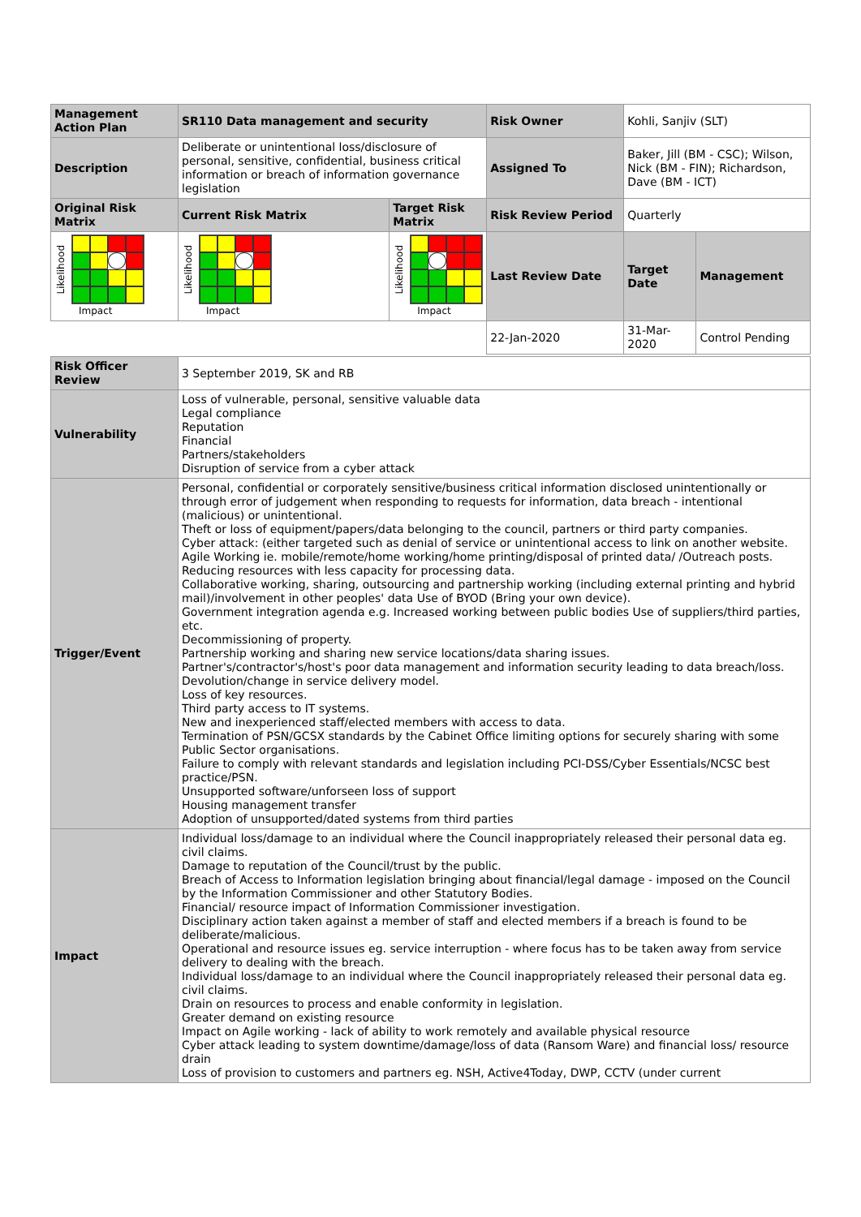| Management Action Plan | SR110 Data management and security | | Risk Owner | Kohli, Sanjiv (SLT) | |
| Description | Deliberate or unintentional loss/disclosure of personal, sensitive, confidential, business critical information or breach of information governance legislation | | Assigned To | Baker, Jill (BM - CSC); Wilson, Nick (BM - FIN); Richardson, Dave (BM - ICT) | |
| Original Risk Matrix | Current Risk Matrix | Target Risk Matrix | Risk Review Period | Quarterly | |
| Likelihood Impact | Likelihood Impact | Likelihood Impact | Last Review Date | Target Date | Management |
| | | | 22-Jan-2020 | 31-Mar-2020 | Control Pending |
| Risk Officer Review | 3 September 2019, SK and RB |
| Vulnerability | Loss of vulnerable, personal, sensitive valuable data Legal compliance Reputation Financial Partners/stakeholders Disruption of service from a cyber attack |
| Trigger/Event | Personal, confidential or corporately sensitive/business critical information disclosed unintentionally or through error of judgement when responding to requests for information, data breach - intentional (malicious) or unintentional. Theft or loss of equipment/papers/data belonging to the council, partners or third party companies. Cyber attack: (either targeted such as denial of service or unintentional access to link on another website. Agile Working ie. mobile/remote/home working/home printing/disposal of printed data/ /Outreach posts. Reducing resources with less capacity for processing data. Collaborative working, sharing, outsourcing and partnership working (including external printing and hybrid mail)/involvement in other peoples' data Use of BYOD (Bring your own device). Government integration agenda e.g. Increased working between public bodies Use of suppliers/third parties, etc. Decommissioning of property. Partnership working and sharing new service locations/data sharing issues. Partner's/contractor's/host's poor data management and information security leading to data breach/loss. Devolution/change in service delivery model. Loss of key resources. Third party access to IT systems. New and inexperienced staff/elected members with access to data. Termination of PSN/GCSX standards by the Cabinet Office limiting options for securely sharing with some Public Sector organisations. Failure to comply with relevant standards and legislation including PCI-DSS/Cyber Essentials/NCSC best practice/PSN. Unsupported software/unforseen loss of support Housing management transfer Adoption of unsupported/dated systems from third parties |
| Impact | Individual loss/damage to an individual where the Council inappropriately released their personal data eg. civil claims. Damage to reputation of the Council/trust by the public. Breach of Access to Information legislation bringing about financial/legal damage - imposed on the Council by the Information Commissioner and other Statutory Bodies. Financial/ resource impact of Information Commissioner investigation. Disciplinary action taken against a member of staff and elected members if a breach is found to be deliberate/malicious. Operational and resource issues eg. service interruption - where focus has to be taken away from service delivery to dealing with the breach. Individual loss/damage to an individual where the Council inappropriately released their personal data eg. civil claims. Drain on resources to process and enable conformity in legislation. Greater demand on existing resource Impact on Agile working - lack of ability to work remotely and available physical resource Cyber attack leading to system downtime/damage/loss of data (Ransom Ware) and financial loss/ resource drain Loss of provision to customers and partners eg. NSH, Active4Today, DWP, CCTV (under current |